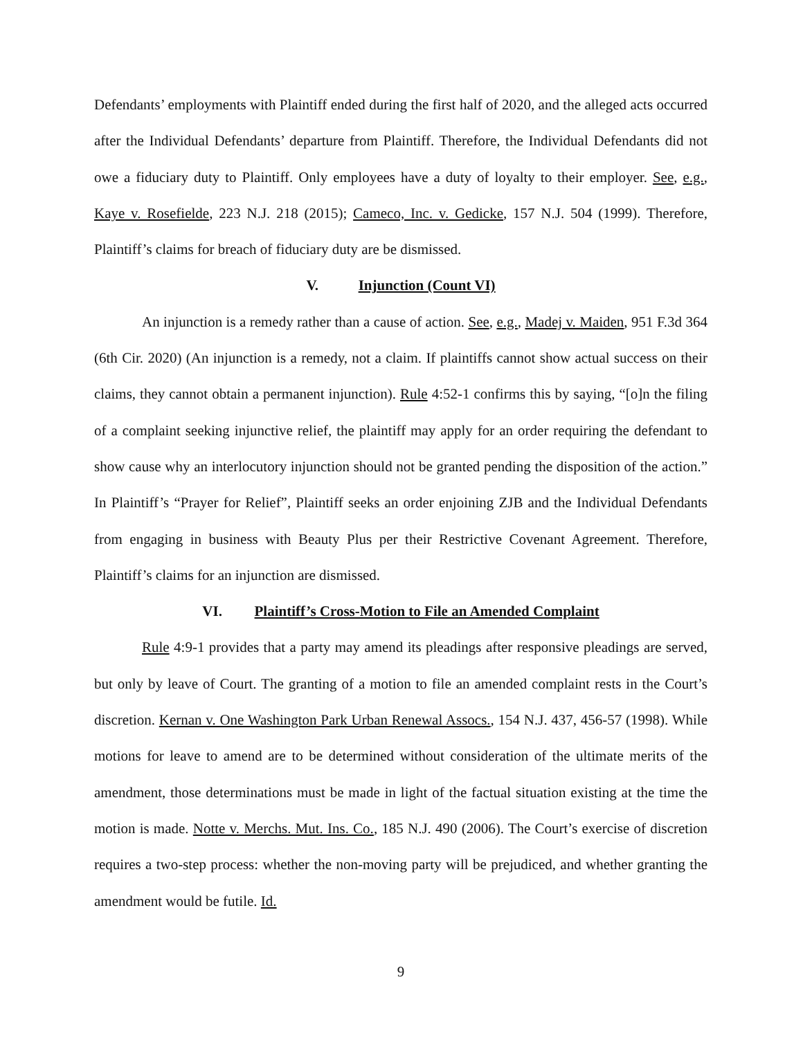Defendants’ employments with Plaintiff ended during the first half of 2020, and the alleged acts occurred after the Individual Defendants’ departure from Plaintiff. Therefore, the Individual Defendants did not owe a fiduciary duty to Plaintiff. Only employees have a duty of loyalty to their employer. See, e.g., Kaye v. Rosefielde, 223 N.J. 218 (2015); Cameco, Inc. v. Gedicke, 157 N.J. 504 (1999). Therefore, Plaintiff’s claims for breach of fiduciary duty are be dismissed.
V. Injunction (Count VI)
An injunction is a remedy rather than a cause of action. See, e.g., Madej v. Maiden, 951 F.3d 364 (6th Cir. 2020) (An injunction is a remedy, not a claim. If plaintiffs cannot show actual success on their claims, they cannot obtain a permanent injunction). Rule 4:52-1 confirms this by saying, “[o]n the filing of a complaint seeking injunctive relief, the plaintiff may apply for an order requiring the defendant to show cause why an interlocutory injunction should not be granted pending the disposition of the action.” In Plaintiff’s “Prayer for Relief”, Plaintiff seeks an order enjoining ZJB and the Individual Defendants from engaging in business with Beauty Plus per their Restrictive Covenant Agreement. Therefore, Plaintiff’s claims for an injunction are dismissed.
VI. Plaintiff’s Cross-Motion to File an Amended Complaint
Rule 4:9-1 provides that a party may amend its pleadings after responsive pleadings are served, but only by leave of Court. The granting of a motion to file an amended complaint rests in the Court’s discretion. Kernan v. One Washington Park Urban Renewal Assocs., 154 N.J. 437, 456-57 (1998). While motions for leave to amend are to be determined without consideration of the ultimate merits of the amendment, those determinations must be made in light of the factual situation existing at the time the motion is made. Notte v. Merchs. Mut. Ins. Co., 185 N.J. 490 (2006). The Court’s exercise of discretion requires a two-step process: whether the non-moving party will be prejudiced, and whether granting the amendment would be futile. Id.
9